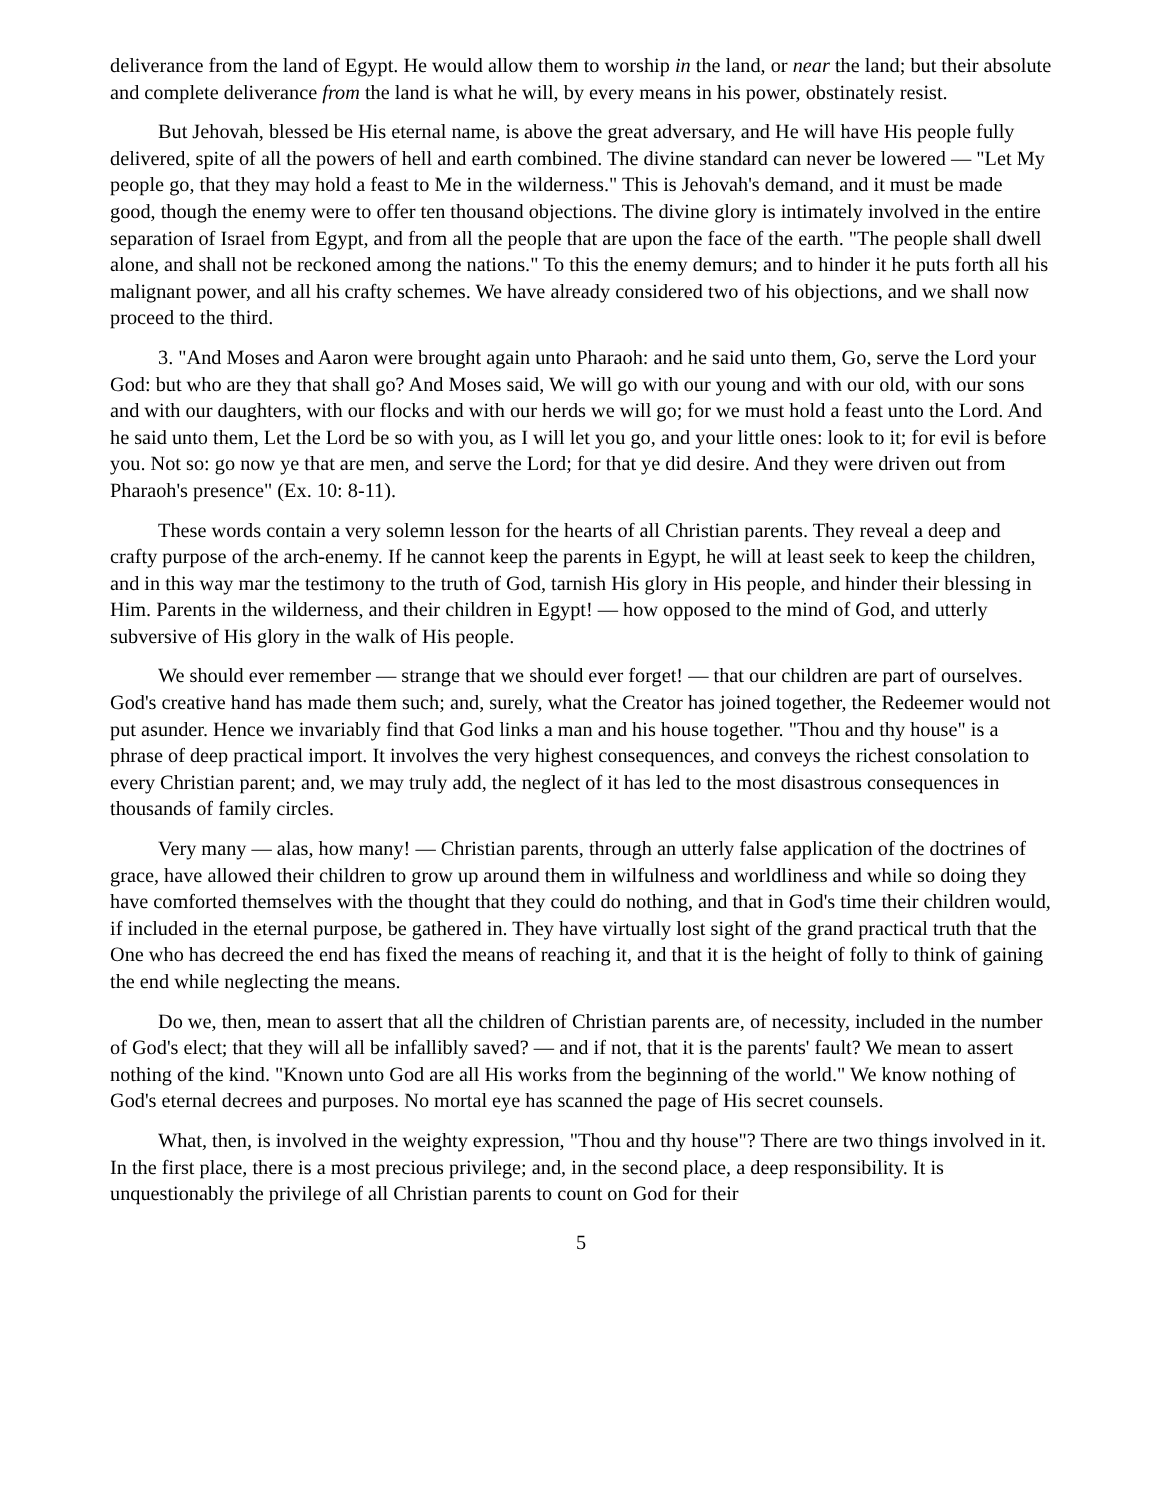deliverance from the land of Egypt. He would allow them to worship in the land, or near the land; but their absolute and complete deliverance from the land is what he will, by every means in his power, obstinately resist.
But Jehovah, blessed be His eternal name, is above the great adversary, and He will have His people fully delivered, spite of all the powers of hell and earth combined. The divine standard can never be lowered — "Let My people go, that they may hold a feast to Me in the wilderness." This is Jehovah's demand, and it must be made good, though the enemy were to offer ten thousand objections. The divine glory is intimately involved in the entire separation of Israel from Egypt, and from all the people that are upon the face of the earth. "The people shall dwell alone, and shall not be reckoned among the nations." To this the enemy demurs; and to hinder it he puts forth all his malignant power, and all his crafty schemes. We have already considered two of his objections, and we shall now proceed to the third.
3. "And Moses and Aaron were brought again unto Pharaoh: and he said unto them, Go, serve the Lord your God: but who are they that shall go? And Moses said, We will go with our young and with our old, with our sons and with our daughters, with our flocks and with our herds we will go; for we must hold a feast unto the Lord. And he said unto them, Let the Lord be so with you, as I will let you go, and your little ones: look to it; for evil is before you. Not so: go now ye that are men, and serve the Lord; for that ye did desire. And they were driven out from Pharaoh's presence" (Ex. 10: 8-11).
These words contain a very solemn lesson for the hearts of all Christian parents. They reveal a deep and crafty purpose of the arch-enemy. If he cannot keep the parents in Egypt, he will at least seek to keep the children, and in this way mar the testimony to the truth of God, tarnish His glory in His people, and hinder their blessing in Him. Parents in the wilderness, and their children in Egypt! — how opposed to the mind of God, and utterly subversive of His glory in the walk of His people.
We should ever remember — strange that we should ever forget! — that our children are part of ourselves. God's creative hand has made them such; and, surely, what the Creator has joined together, the Redeemer would not put asunder. Hence we invariably find that God links a man and his house together. "Thou and thy house" is a phrase of deep practical import. It involves the very highest consequences, and conveys the richest consolation to every Christian parent; and, we may truly add, the neglect of it has led to the most disastrous consequences in thousands of family circles.
Very many — alas, how many! — Christian parents, through an utterly false application of the doctrines of grace, have allowed their children to grow up around them in wilfulness and worldliness and while so doing they have comforted themselves with the thought that they could do nothing, and that in God's time their children would, if included in the eternal purpose, be gathered in. They have virtually lost sight of the grand practical truth that the One who has decreed the end has fixed the means of reaching it, and that it is the height of folly to think of gaining the end while neglecting the means.
Do we, then, mean to assert that all the children of Christian parents are, of necessity, included in the number of God's elect; that they will all be infallibly saved? — and if not, that it is the parents' fault? We mean to assert nothing of the kind. "Known unto God are all His works from the beginning of the world." We know nothing of God's eternal decrees and purposes. No mortal eye has scanned the page of His secret counsels.
What, then, is involved in the weighty expression, "Thou and thy house"? There are two things involved in it. In the first place, there is a most precious privilege; and, in the second place, a deep responsibility. It is unquestionably the privilege of all Christian parents to count on God for their
5